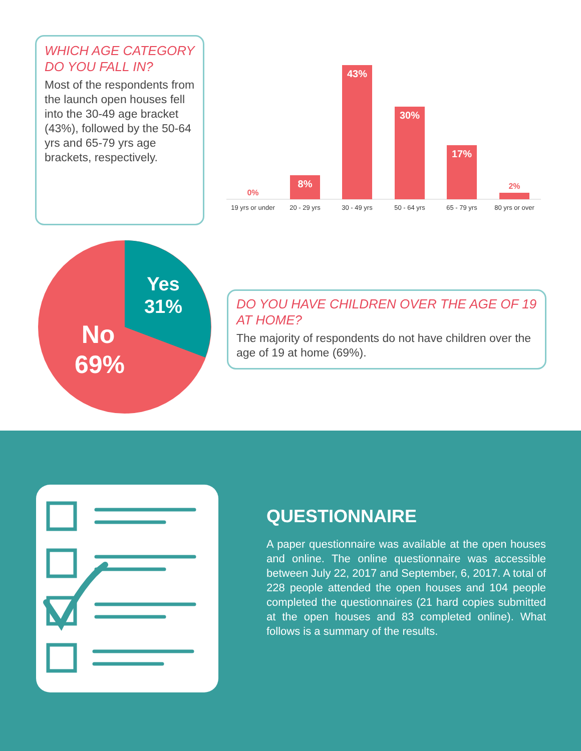WHICH AGE CATEGORY DO YOU FALL IN?
Most of the respondents from the launch open houses fell into the 30-49 age bracket (43%), followed by the 50-64 yrs and 65-79 yrs age brackets, respectively.
0%
8%
43%
30%
17%
2%
19 yrs or under
20 - 29 yrs
30 - 49 yrs
50 - 64 yrs
65 - 79 yrs
80 yrs or over
Yes
31%
No
69%
DO YOU HAVE CHILDREN OVER THE AGE OF 19 AT HOME?
The majority of respondents do not have children over the age of 19 at home (69%).
QUESTIONNAIRE
A paper questionnaire was available at the open houses and online. The online questionnaire was accessible between July 22, 2017 and September, 6, 2017. A total of 228 people attended the open houses and 104 people completed the questionnaires (21 hard copies submitted at the open houses and 83 completed online). What follows is a summary of the results.